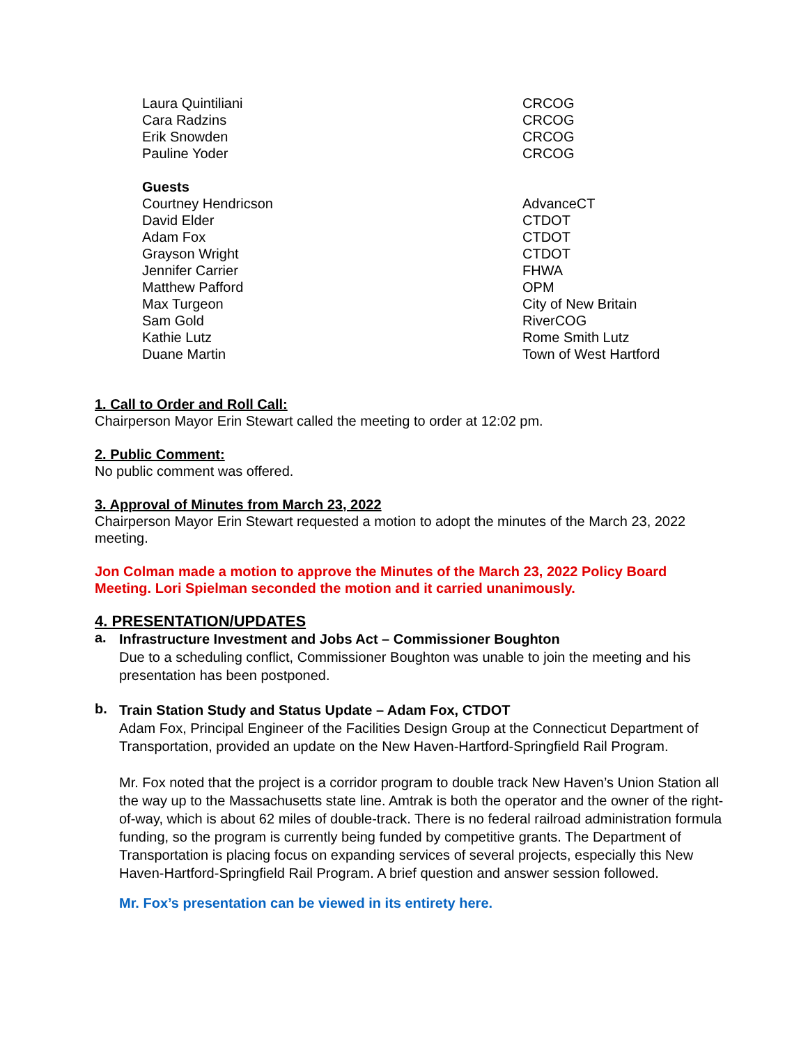| Laura Quintiliani | CRCOG |
| Cara Radzins | CRCOG |
| Erik Snowden | CRCOG |
| Pauline Yoder | CRCOG |
| Guests | |
| Courtney Hendricson | AdvanceCT |
| David Elder | CTDOT |
| Adam Fox | CTDOT |
| Grayson Wright | CTDOT |
| Jennifer Carrier | FHWA |
| Matthew Pafford | OPM |
| Max Turgeon | City of New Britain |
| Sam Gold | RiverCOG |
| Kathie Lutz | Rome Smith Lutz |
| Duane Martin | Town of West Hartford |
1. Call to Order and Roll Call:
Chairperson Mayor Erin Stewart called the meeting to order at 12:02 pm.
2. Public Comment:
No public comment was offered.
3. Approval of Minutes from March 23, 2022
Chairperson Mayor Erin Stewart requested a motion to adopt the minutes of the March 23, 2022 meeting.
Jon Colman made a motion to approve the Minutes of the March 23, 2022 Policy Board Meeting. Lori Spielman seconded the motion and it carried unanimously.
4. PRESENTATION/UPDATES
a.
Infrastructure Investment and Jobs Act – Commissioner Boughton
Due to a scheduling conflict, Commissioner Boughton was unable to join the meeting and his presentation has been postponed.
b.
Train Station Study and Status Update – Adam Fox, CTDOT
Adam Fox, Principal Engineer of the Facilities Design Group at the Connecticut Department of Transportation, provided an update on the New Haven-Hartford-Springfield Rail Program.
Mr. Fox noted that the project is a corridor program to double track New Haven’s Union Station all the way up to the Massachusetts state line. Amtrak is both the operator and the owner of the right-of-way, which is about 62 miles of double-track. There is no federal railroad administration formula funding, so the program is currently being funded by competitive grants. The Department of Transportation is placing focus on expanding services of several projects, especially this New Haven-Hartford-Springfield Rail Program. A brief question and answer session followed.
Mr. Fox’s presentation can be viewed in its entirety here.